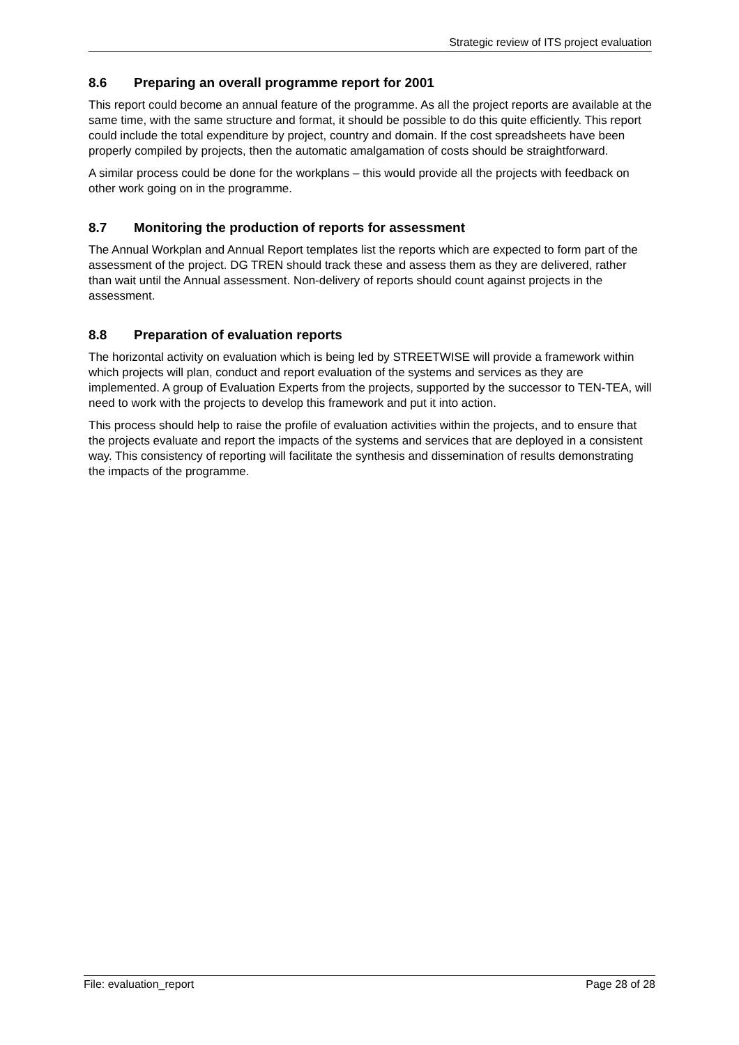Strategic review of ITS project evaluation
8.6 Preparing an overall programme report for 2001
This report could become an annual feature of the programme. As all the project reports are available at the same time, with the same structure and format, it should be possible to do this quite efficiently. This report could include the total expenditure by project, country and domain. If the cost spreadsheets have been properly compiled by projects, then the automatic amalgamation of costs should be straightforward.
A similar process could be done for the workplans – this would provide all the projects with feedback on other work going on in the programme.
8.7 Monitoring the production of reports for assessment
The Annual Workplan and Annual Report templates list the reports which are expected to form part of the assessment of the project. DG TREN should track these and assess them as they are delivered, rather than wait until the Annual assessment. Non-delivery of reports should count against projects in the assessment.
8.8 Preparation of evaluation reports
The horizontal activity on evaluation which is being led by STREETWISE will provide a framework within which projects will plan, conduct and report evaluation of the systems and services as they are implemented. A group of Evaluation Experts from the projects, supported by the successor to TEN-TEA, will need to work with the projects to develop this framework and put it into action.
This process should help to raise the profile of evaluation activities within the projects, and to ensure that the projects evaluate and report the impacts of the systems and services that are deployed in a consistent way. This consistency of reporting will facilitate the synthesis and dissemination of results demonstrating the impacts of the programme.
File: evaluation_report Page 28 of 28